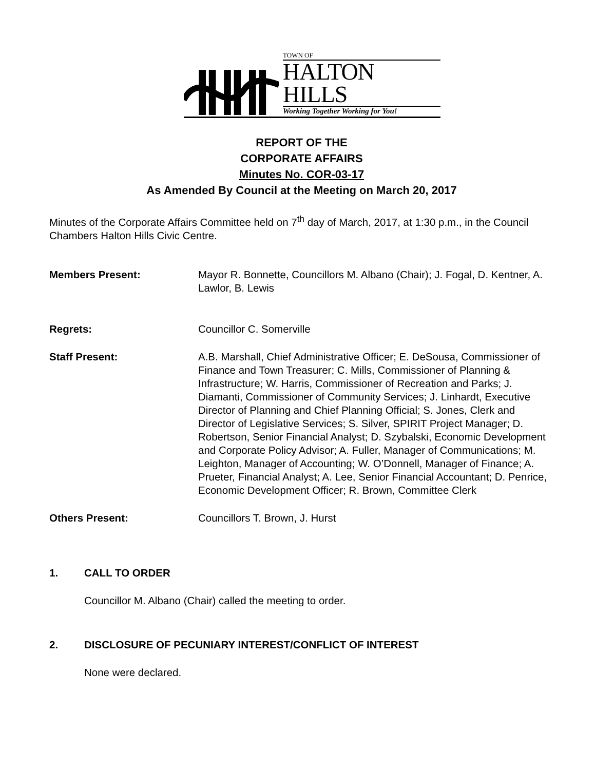TOWN OF
HALTON HILLS
Working Together Working for You!
REPORT OF THE
CORPORATE AFFAIRS
Minutes No. COR-03-17
As Amended By Council at the Meeting on March 20, 2017
Minutes of the Corporate Affairs Committee held on 7<sup>th</sup> day of March, 2017, at 1:30 p.m., in the Council Chambers Halton Hills Civic Centre.
Members Present: Mayor R. Bonnette, Councillors M. Albano (Chair); J. Fogal, D. Kentner, A. Lawlor, B. Lewis
Regrets: Councillor C. Somerville
Staff Present: A.B. Marshall, Chief Administrative Officer; E. DeSousa, Commissioner of Finance and Town Treasurer; C. Mills, Commissioner of Planning & Infrastructure; W. Harris, Commissioner of Recreation and Parks; J. Diamanti, Commissioner of Community Services; J. Linhardt, Executive Director of Planning and Chief Planning Official; S. Jones, Clerk and Director of Legislative Services; S. Silver, SPIRIT Project Manager; D. Robertson, Senior Financial Analyst; D. Szybalski, Economic Development and Corporate Policy Advisor; A. Fuller, Manager of Communications; M. Leighton, Manager of Accounting; W. O’Donnell, Manager of Finance; A. Prueter, Financial Analyst; A. Lee, Senior Financial Accountant; D. Penrice, Economic Development Officer; R. Brown, Committee Clerk
Others Present: Councillors T. Brown, J. Hurst
1. CALL TO ORDER
Councillor M. Albano (Chair) called the meeting to order.
2. DISCLOSURE OF PECUNIARY INTEREST/CONFLICT OF INTEREST
None were declared.